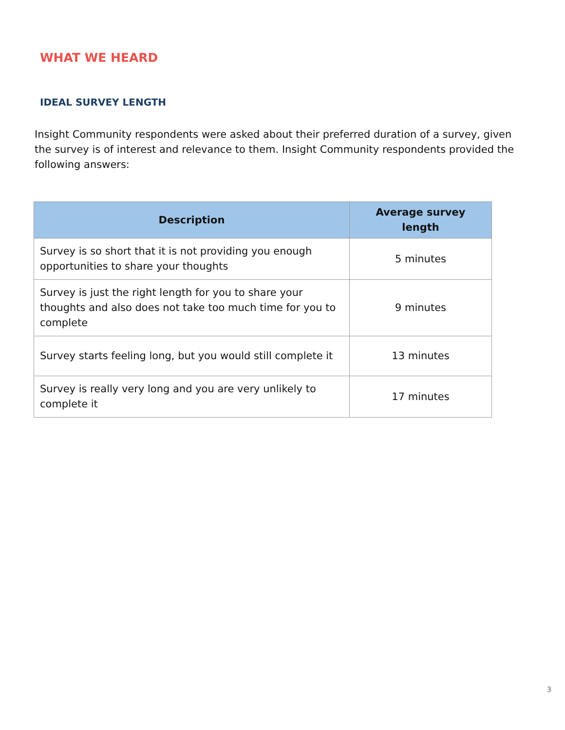WHAT WE HEARD
IDEAL SURVEY LENGTH
Insight Community respondents were asked about their preferred duration of a survey, given the survey is of interest and relevance to them. Insight Community respondents provided the following answers:
| Description | Average survey length |
| --- | --- |
| Survey is so short that it is not providing you enough opportunities to share your thoughts | 5 minutes |
| Survey is just the right length for you to share your thoughts and also does not take too much time for you to complete | 9 minutes |
| Survey starts feeling long, but you would still complete it | 13 minutes |
| Survey is really very long and you are very unlikely to complete it | 17 minutes |
3